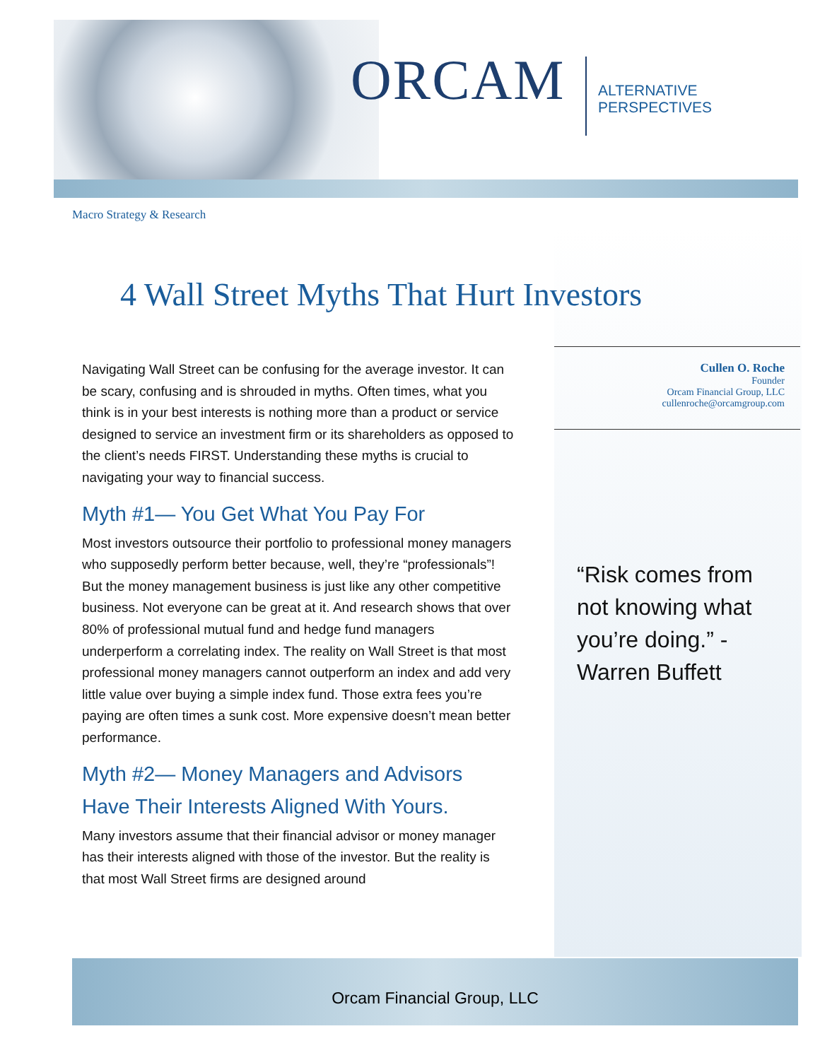ORCAM ALTERNATIVE PERSPECTIVES
Macro Strategy & Research
4 Wall Street Myths That Hurt Investors
Cullen O. Roche
Founder
Orcam Financial Group, LLC
cullenroche@orcamgroup.com
Navigating Wall Street can be confusing for the average investor. It can be scary, confusing and is shrouded in myths. Often times, what you think is in your best interests is nothing more than a product or service designed to service an investment firm or its shareholders as opposed to the client’s needs FIRST. Understanding these myths is crucial to navigating your way to financial success.
Myth #1— You Get What You Pay For
Most investors outsource their portfolio to professional money managers who supposedly perform better because, well, they’re “professionals”! But the money management business is just like any other competitive business. Not everyone can be great at it. And research shows that over 80% of professional mutual fund and hedge fund managers underperform a correlating index. The reality on Wall Street is that most professional money managers cannot outperform an index and add very little value over buying a simple index fund. Those extra fees you’re paying are often times a sunk cost. More expensive doesn’t mean better performance.
Myth #2— Money Managers and Advisors Have Their Interests Aligned With Yours.
Many investors assume that their financial advisor or money manager has their interests aligned with those of the investor. But the reality is that most Wall Street firms are designed around
“Risk comes from not knowing what you’re doing.” - Warren Buffett
Orcam Financial Group, LLC